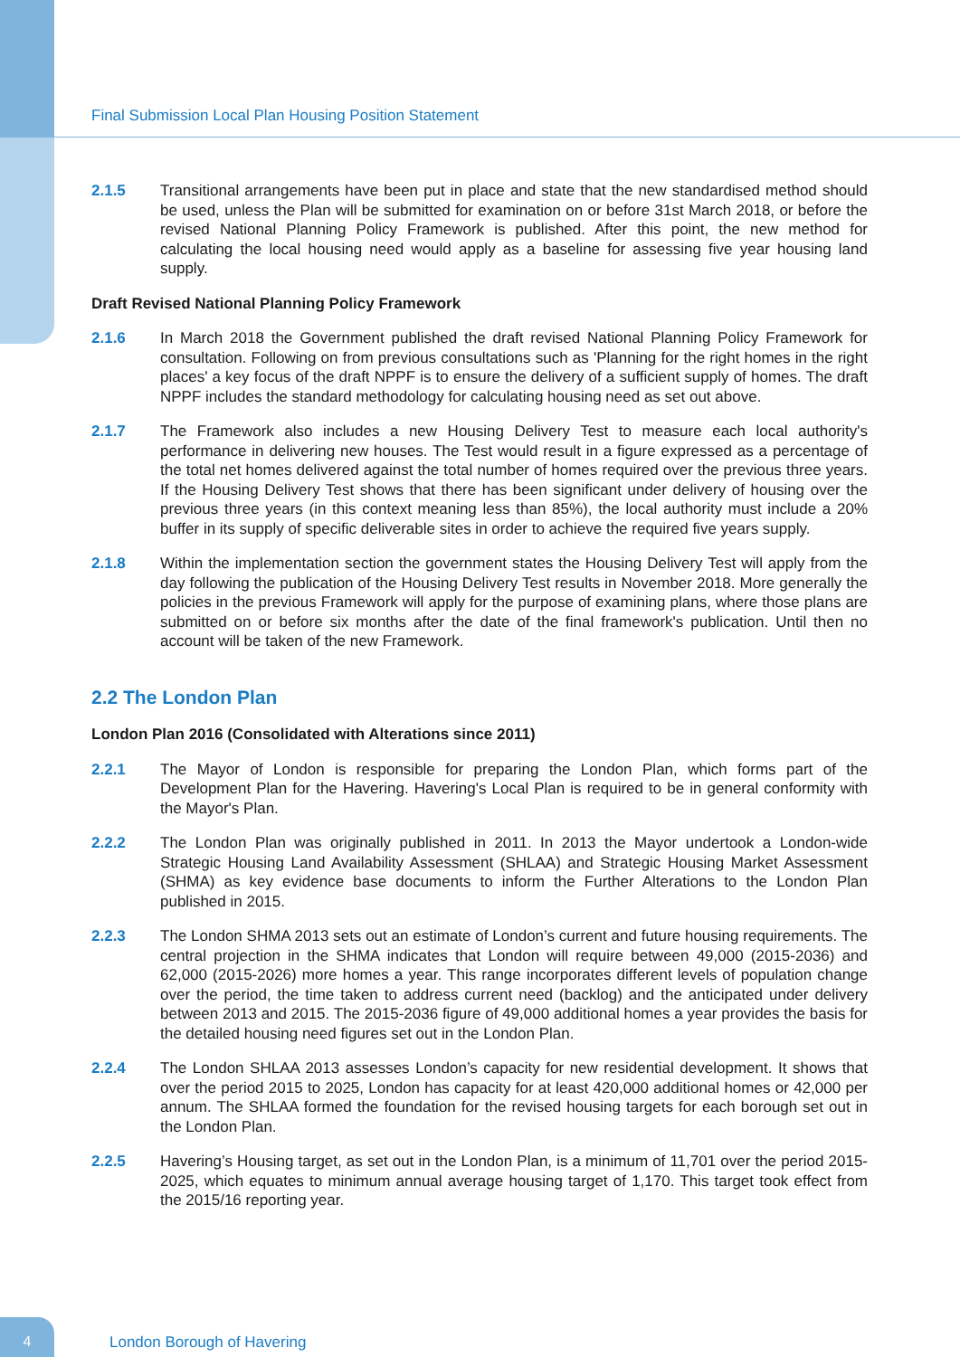Final Submission Local Plan Housing Position Statement
2.1.5 Transitional arrangements have been put in place and state that the new standardised method should be used, unless the Plan will be submitted for examination on or before 31st March 2018, or before the revised National Planning Policy Framework is published. After this point, the new method for calculating the local housing need would apply as a baseline for assessing five year housing land supply.
Draft Revised National Planning Policy Framework
2.1.6 In March 2018 the Government published the draft revised National Planning Policy Framework for consultation. Following on from previous consultations such as 'Planning for the right homes in the right places' a key focus of the draft NPPF is to ensure the delivery of a sufficient supply of homes. The draft NPPF includes the standard methodology for calculating housing need as set out above.
2.1.7 The Framework also includes a new Housing Delivery Test to measure each local authority's performance in delivering new houses. The Test would result in a figure expressed as a percentage of the total net homes delivered against the total number of homes required over the previous three years. If the Housing Delivery Test shows that there has been significant under delivery of housing over the previous three years (in this context meaning less than 85%), the local authority must include a 20% buffer in its supply of specific deliverable sites in order to achieve the required five years supply.
2.1.8 Within the implementation section the government states the Housing Delivery Test will apply from the day following the publication of the Housing Delivery Test results in November 2018. More generally the policies in the previous Framework will apply for the purpose of examining plans, where those plans are submitted on or before six months after the date of the final framework's publication. Until then no account will be taken of the new Framework.
2.2 The London Plan
London Plan 2016 (Consolidated with Alterations since 2011)
2.2.1 The Mayor of London is responsible for preparing the London Plan, which forms part of the Development Plan for the Havering. Havering's Local Plan is required to be in general conformity with the Mayor's Plan.
2.2.2 The London Plan was originally published in 2011. In 2013 the Mayor undertook a London-wide Strategic Housing Land Availability Assessment (SHLAA) and Strategic Housing Market Assessment (SHMA) as key evidence base documents to inform the Further Alterations to the London Plan published in 2015.
2.2.3 The London SHMA 2013 sets out an estimate of London’s current and future housing requirements. The central projection in the SHMA indicates that London will require between 49,000 (2015-2036) and 62,000 (2015-2026) more homes a year. This range incorporates different levels of population change over the period, the time taken to address current need (backlog) and the anticipated under delivery between 2013 and 2015. The 2015-2036 figure of 49,000 additional homes a year provides the basis for the detailed housing need figures set out in the London Plan.
2.2.4 The London SHLAA 2013 assesses London’s capacity for new residential development. It shows that over the period 2015 to 2025, London has capacity for at least 420,000 additional homes or 42,000 per annum. The SHLAA formed the foundation for the revised housing targets for each borough set out in the London Plan.
2.2.5 Havering’s Housing target, as set out in the London Plan, is a minimum of 11,701 over the period 2015-2025, which equates to minimum annual average housing target of 1,170. This target took effect from the 2015/16 reporting year.
4 London Borough of Havering